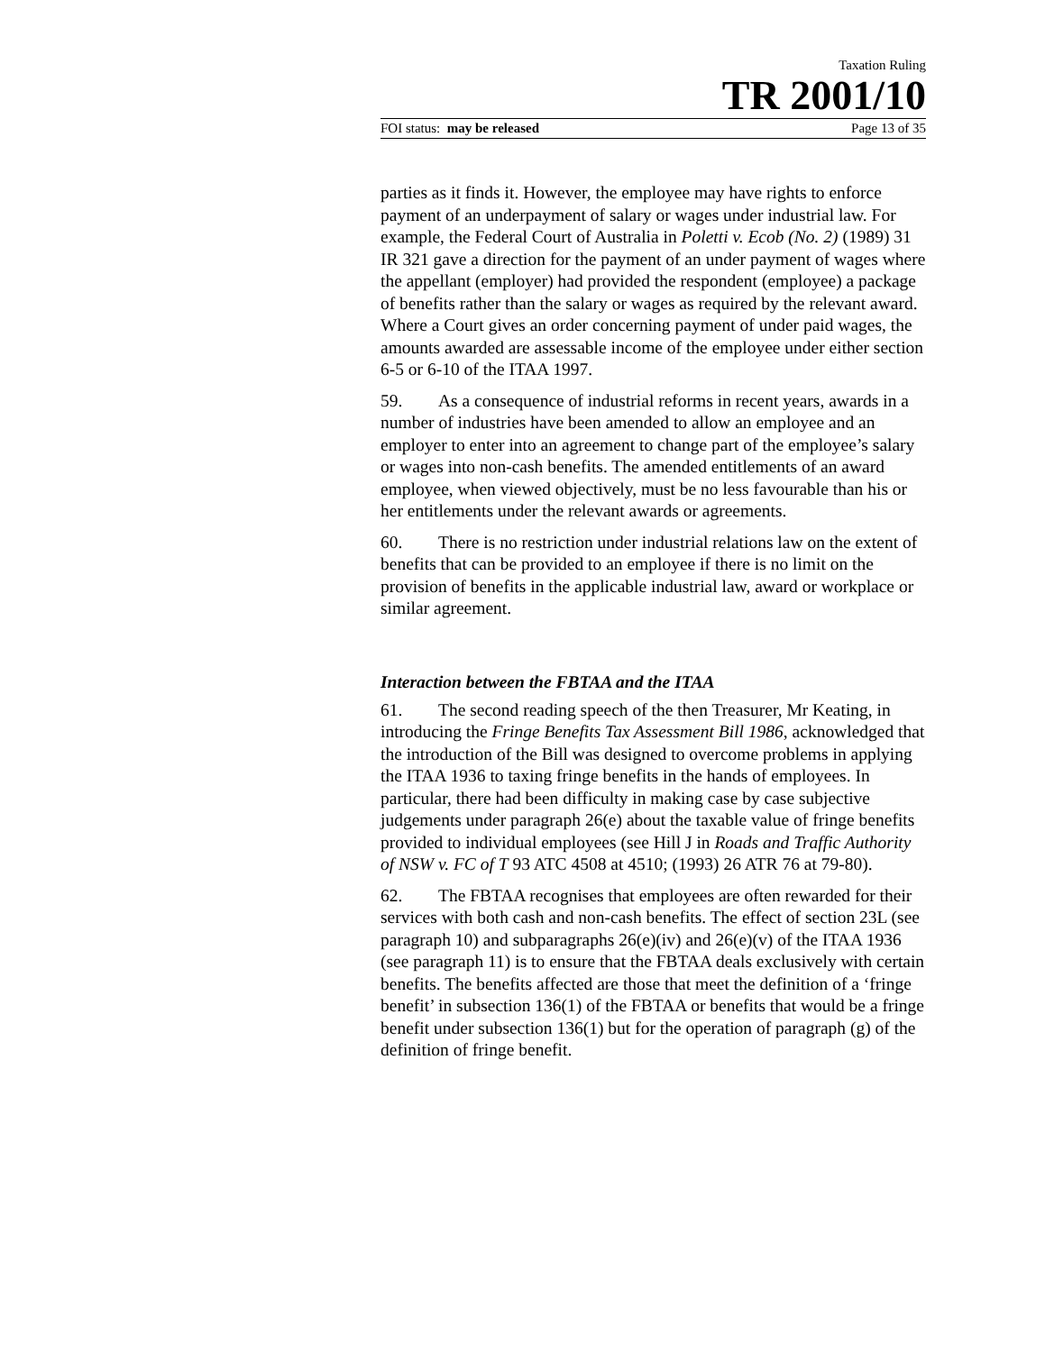Taxation Ruling
TR 2001/10
FOI status: may be released Page 13 of 35
parties as it finds it. However, the employee may have rights to enforce payment of an underpayment of salary or wages under industrial law. For example, the Federal Court of Australia in Poletti v. Ecob (No. 2) (1989) 31 IR 321 gave a direction for the payment of an under payment of wages where the appellant (employer) had provided the respondent (employee) a package of benefits rather than the salary or wages as required by the relevant award. Where a Court gives an order concerning payment of under paid wages, the amounts awarded are assessable income of the employee under either section 6-5 or 6-10 of the ITAA 1997.
59. As a consequence of industrial reforms in recent years, awards in a number of industries have been amended to allow an employee and an employer to enter into an agreement to change part of the employee’s salary or wages into non-cash benefits. The amended entitlements of an award employee, when viewed objectively, must be no less favourable than his or her entitlements under the relevant awards or agreements.
60. There is no restriction under industrial relations law on the extent of benefits that can be provided to an employee if there is no limit on the provision of benefits in the applicable industrial law, award or workplace or similar agreement.
Interaction between the FBTAA and the ITAA
61. The second reading speech of the then Treasurer, Mr Keating, in introducing the Fringe Benefits Tax Assessment Bill 1986, acknowledged that the introduction of the Bill was designed to overcome problems in applying the ITAA 1936 to taxing fringe benefits in the hands of employees. In particular, there had been difficulty in making case by case subjective judgements under paragraph 26(e) about the taxable value of fringe benefits provided to individual employees (see Hill J in Roads and Traffic Authority of NSW v. FC of T 93 ATC 4508 at 4510; (1993) 26 ATR 76 at 79-80).
62. The FBTAA recognises that employees are often rewarded for their services with both cash and non-cash benefits. The effect of section 23L (see paragraph 10) and subparagraphs 26(e)(iv) and 26(e)(v) of the ITAA 1936 (see paragraph 11) is to ensure that the FBTAA deals exclusively with certain benefits. The benefits affected are those that meet the definition of a ‘fringe benefit’ in subsection 136(1) of the FBTAA or benefits that would be a fringe benefit under subsection 136(1) but for the operation of paragraph (g) of the definition of fringe benefit.